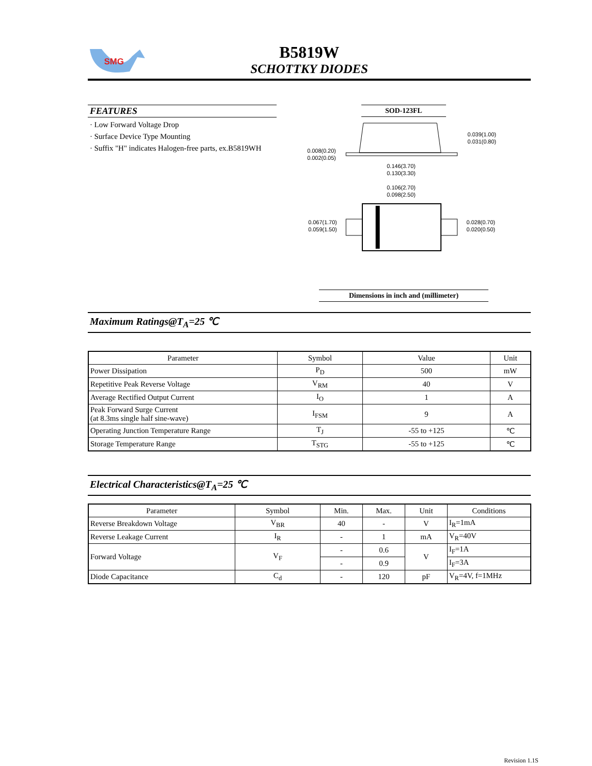SMG
B5819W
SCHOTTKY DIODES
FEATURES
· Low Forward Voltage Drop
· Surface Device Type Mounting
· Suffix "H" indicates Halogen-free parts, ex.B5819WH
SOD-123FL
0.039(1.00)
0.031(0.80)
0.008(0.20)
0.002(0.05)
0.146(3.70)
0.130(3.30)
0.106(2.70)
0.098(2.50)
0.067(1.70)
0.059(1.50)
0.028(0.70)
0.020(0.50)
Dimensions in inch and (millimeter)
Maximum Ratings@T<sub>A</sub>=25 ℃
| Parameter | Symbol | Value | Unit |
| --- | --- | --- | --- |
| Power Dissipation | P<sub>D</sub> | 500 | mW |
| Repetitive Peak Reverse Voltage | V<sub>RM</sub> | 40 | V |
| Average Rectified Output Current | I<sub>O</sub> | 1 | A |
| Peak Forward Surge Current (at 8.3ms single half sine-wave) | I<sub>FSM</sub> | 9 | A |
| Operating Junction Temperature Range | T<sub>J</sub> | -55 to +125 | ℃ |
| Storage Temperature Range | T<sub>STG</sub> | -55 to +125 | ℃ |
Electrical Characteristics@T<sub>A</sub>=25 ℃
| Parameter | Symbol | Min. | Max. | Unit | Conditions |
| --- | --- | --- | --- | --- | --- |
| Reverse Breakdown Voltage | V<sub>BR</sub> | 40 | - | V | I<sub>R</sub>=1mA |
| Reverse Leakage Current | I<sub>R</sub> | - | 1 | mA | V<sub>R</sub>=40V |
| Forward Voltage | V<sub>F</sub> | - | 0.6 | V | I<sub>F</sub>=1A |
| | | - | 0.9 | | I<sub>F</sub>=3A |
| Diode Capacitance | C<sub>d</sub> | - | 120 | pF | V<sub>R</sub>=4V, f=1MHz |
Revision 1.1S